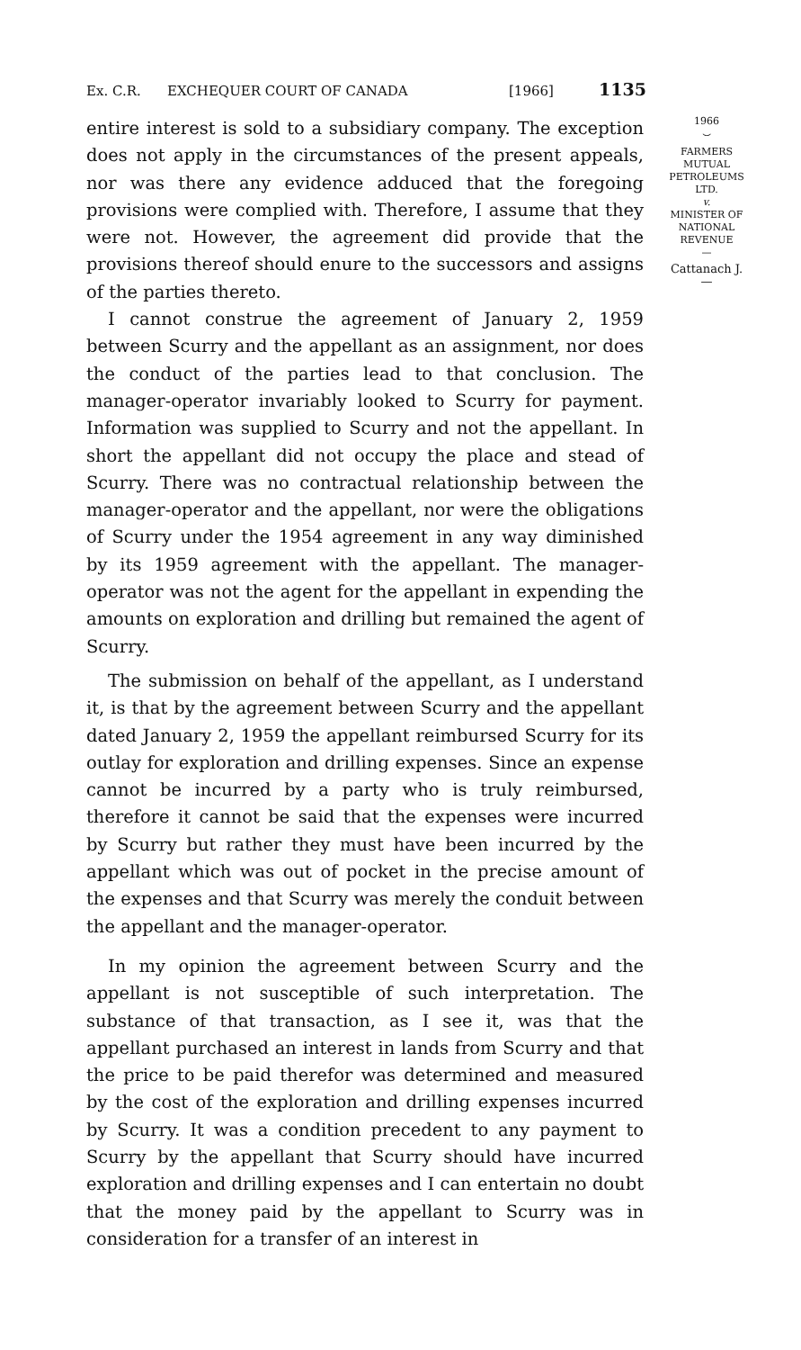Ex. C.R. EXCHEQUER COURT OF CANADA [1966] 1135
entire interest is sold to a subsidiary company. The exception does not apply in the circumstances of the present appeals, nor was there any evidence adduced that the foregoing provisions were complied with. Therefore, I assume that they were not. However, the agreement did provide that the provisions thereof should enure to the successors and assigns of the parties thereto.
I cannot construe the agreement of January 2, 1959 between Scurry and the appellant as an assignment, nor does the conduct of the parties lead to that conclusion. The manager-operator invariably looked to Scurry for payment. Information was supplied to Scurry and not the appellant. In short the appellant did not occupy the place and stead of Scurry. There was no contractual relationship between the manager-operator and the appellant, nor were the obligations of Scurry under the 1954 agreement in any way diminished by its 1959 agreement with the appellant. The manager-operator was not the agent for the appellant in expending the amounts on exploration and drilling but remained the agent of Scurry.
The submission on behalf of the appellant, as I understand it, is that by the agreement between Scurry and the appellant dated January 2, 1959 the appellant reimbursed Scurry for its outlay for exploration and drilling expenses. Since an expense cannot be incurred by a party who is truly reimbursed, therefore it cannot be said that the expenses were incurred by Scurry but rather they must have been incurred by the appellant which was out of pocket in the precise amount of the expenses and that Scurry was merely the conduit between the appellant and the manager-operator.
In my opinion the agreement between Scurry and the appellant is not susceptible of such interpretation. The substance of that transaction, as I see it, was that the appellant purchased an interest in lands from Scurry and that the price to be paid therefor was determined and measured by the cost of the exploration and drilling expenses incurred by Scurry. It was a condition precedent to any payment to Scurry by the appellant that Scurry should have incurred exploration and drilling expenses and I can entertain no doubt that the money paid by the appellant to Scurry was in consideration for a transfer of an interest in
1966
⌣
FARMERS
MUTUAL
PETROLEUMS
LTD.
v.
MINISTER OF
NATIONAL
REVENUE
—
Cattanach J.
—